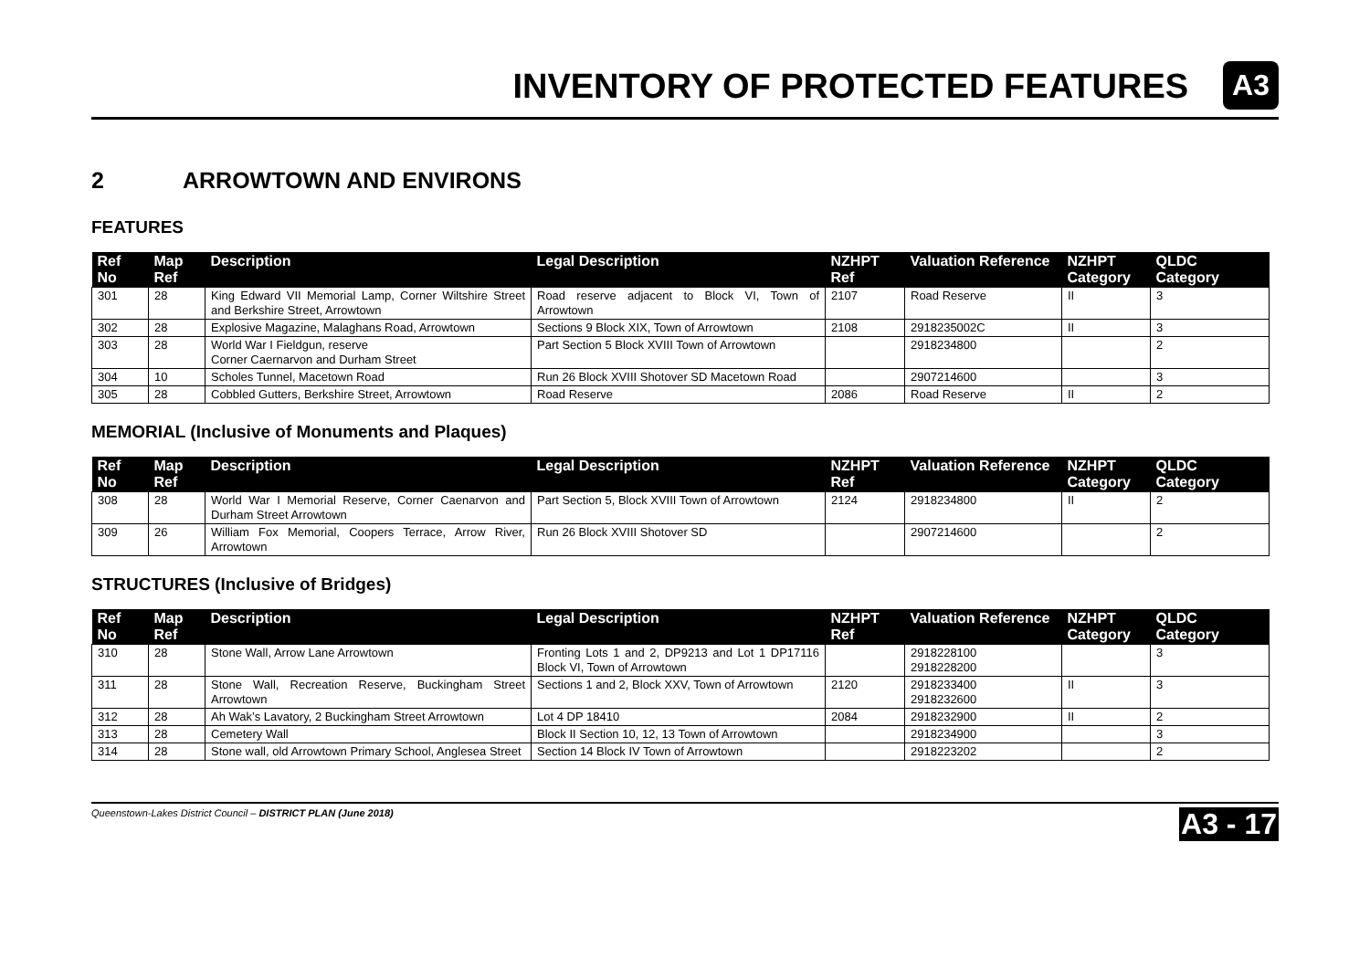INVENTORY OF PROTECTED FEATURES
A3
2 ARROWTOWN AND ENVIRONS
FEATURES
| Ref No | Map Ref | Description | Legal Description | NZHPT Ref | Valuation Reference | NZHPT Category | QLDC Category |
| --- | --- | --- | --- | --- | --- | --- | --- |
| 301 | 28 | King Edward VII Memorial Lamp, Corner Wiltshire Street and Berkshire Street, Arrowtown | Road reserve adjacent to Block VI, Town of Arrowtown | 2107 | Road Reserve | II | 3 |
| 302 | 28 | Explosive Magazine, Malaghans Road, Arrowtown | Sections 9 Block XIX, Town of Arrowtown | 2108 | 2918235002C | II | 3 |
| 303 | 28 | World War I Fieldgun, reserve Corner Caernarvon and Durham Street | Part Section 5 Block XVIII Town of Arrowtown | | 2918234800 | | 2 |
| 304 | 10 | Scholes Tunnel, Macetown Road | Run 26 Block XVIII Shotover SD Macetown Road | | 2907214600 | | 3 |
| 305 | 28 | Cobbled Gutters, Berkshire Street, Arrowtown | Road Reserve | 2086 | Road Reserve | II | 2 |
MEMORIAL (Inclusive of Monuments and Plaques)
| Ref No | Map Ref | Description | Legal Description | NZHPT Ref | Valuation Reference | NZHPT Category | QLDC Category |
| --- | --- | --- | --- | --- | --- | --- | --- |
| 308 | 28 | World War I Memorial Reserve, Corner Caenarvon and Durham Street Arrowtown | Part Section 5, Block XVIII Town of Arrowtown | 2124 | 2918234800 | II | 2 |
| 309 | 26 | William Fox Memorial, Coopers Terrace, Arrow River, Arrowtown | Run 26 Block XVIII Shotover SD | | 2907214600 | | 2 |
STRUCTURES (Inclusive of Bridges)
| Ref No | Map Ref | Description | Legal Description | NZHPT Ref | Valuation Reference | NZHPT Category | QLDC Category |
| --- | --- | --- | --- | --- | --- | --- | --- |
| 310 | 28 | Stone Wall, Arrow Lane Arrowtown | Fronting Lots 1 and 2, DP9213 and Lot 1 DP17116 Block VI, Town of Arrowtown | | 2918228100 2918228200 | | 3 |
| 311 | 28 | Stone Wall, Recreation Reserve, Buckingham Street Arrowtown | Sections 1 and 2, Block XXV, Town of Arrowtown | 2120 | 2918233400 2918232600 | II | 3 |
| 312 | 28 | Ah Wak’s Lavatory, 2 Buckingham Street Arrowtown | Lot 4 DP 18410 | 2084 | 2918232900 | II | 2 |
| 313 | 28 | Cemetery Wall | Block II Section 10, 12, 13 Town of Arrowtown | | 2918234900 | | 3 |
| 314 | 28 | Stone wall, old Arrowtown Primary School, Anglesea Street | Section 14 Block IV Town of Arrowtown | | 2918223202 | | 2 |
Queenstown-Lakes District Council – DISTRICT PLAN (June 2018) A3 - 17